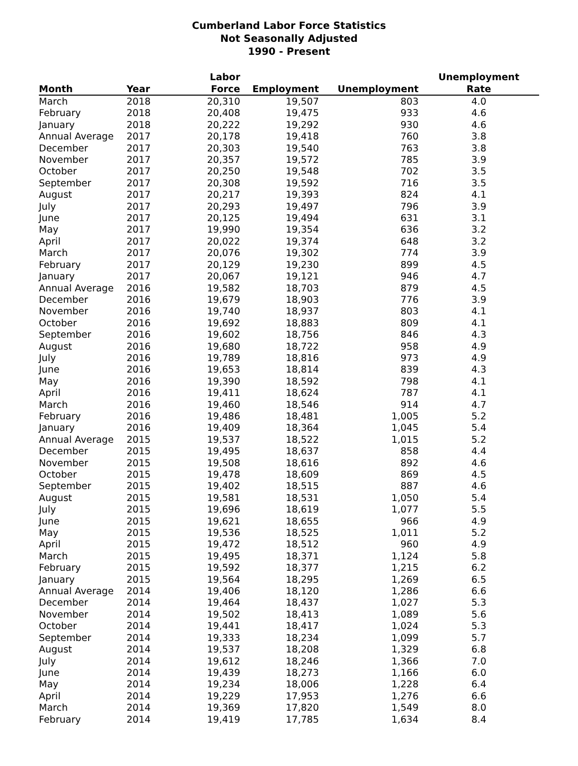Cumberland Labor Force Statistics
Not Seasonally Adjusted
1990 - Present
| Month | Year | Labor Force | Employment | Unemployment | Unemployment Rate |
| --- | --- | --- | --- | --- | --- |
| March | 2018 | 20,310 | 19,507 | 803 | 4.0 |
| February | 2018 | 20,408 | 19,475 | 933 | 4.6 |
| January | 2018 | 20,222 | 19,292 | 930 | 4.6 |
| Annual Average | 2017 | 20,178 | 19,418 | 760 | 3.8 |
| December | 2017 | 20,303 | 19,540 | 763 | 3.8 |
| November | 2017 | 20,357 | 19,572 | 785 | 3.9 |
| October | 2017 | 20,250 | 19,548 | 702 | 3.5 |
| September | 2017 | 20,308 | 19,592 | 716 | 3.5 |
| August | 2017 | 20,217 | 19,393 | 824 | 4.1 |
| July | 2017 | 20,293 | 19,497 | 796 | 3.9 |
| June | 2017 | 20,125 | 19,494 | 631 | 3.1 |
| May | 2017 | 19,990 | 19,354 | 636 | 3.2 |
| April | 2017 | 20,022 | 19,374 | 648 | 3.2 |
| March | 2017 | 20,076 | 19,302 | 774 | 3.9 |
| February | 2017 | 20,129 | 19,230 | 899 | 4.5 |
| January | 2017 | 20,067 | 19,121 | 946 | 4.7 |
| Annual Average | 2016 | 19,582 | 18,703 | 879 | 4.5 |
| December | 2016 | 19,679 | 18,903 | 776 | 3.9 |
| November | 2016 | 19,740 | 18,937 | 803 | 4.1 |
| October | 2016 | 19,692 | 18,883 | 809 | 4.1 |
| September | 2016 | 19,602 | 18,756 | 846 | 4.3 |
| August | 2016 | 19,680 | 18,722 | 958 | 4.9 |
| July | 2016 | 19,789 | 18,816 | 973 | 4.9 |
| June | 2016 | 19,653 | 18,814 | 839 | 4.3 |
| May | 2016 | 19,390 | 18,592 | 798 | 4.1 |
| April | 2016 | 19,411 | 18,624 | 787 | 4.1 |
| March | 2016 | 19,460 | 18,546 | 914 | 4.7 |
| February | 2016 | 19,486 | 18,481 | 1,005 | 5.2 |
| January | 2016 | 19,409 | 18,364 | 1,045 | 5.4 |
| Annual Average | 2015 | 19,537 | 18,522 | 1,015 | 5.2 |
| December | 2015 | 19,495 | 18,637 | 858 | 4.4 |
| November | 2015 | 19,508 | 18,616 | 892 | 4.6 |
| October | 2015 | 19,478 | 18,609 | 869 | 4.5 |
| September | 2015 | 19,402 | 18,515 | 887 | 4.6 |
| August | 2015 | 19,581 | 18,531 | 1,050 | 5.4 |
| July | 2015 | 19,696 | 18,619 | 1,077 | 5.5 |
| June | 2015 | 19,621 | 18,655 | 966 | 4.9 |
| May | 2015 | 19,536 | 18,525 | 1,011 | 5.2 |
| April | 2015 | 19,472 | 18,512 | 960 | 4.9 |
| March | 2015 | 19,495 | 18,371 | 1,124 | 5.8 |
| February | 2015 | 19,592 | 18,377 | 1,215 | 6.2 |
| January | 2015 | 19,564 | 18,295 | 1,269 | 6.5 |
| Annual Average | 2014 | 19,406 | 18,120 | 1,286 | 6.6 |
| December | 2014 | 19,464 | 18,437 | 1,027 | 5.3 |
| November | 2014 | 19,502 | 18,413 | 1,089 | 5.6 |
| October | 2014 | 19,441 | 18,417 | 1,024 | 5.3 |
| September | 2014 | 19,333 | 18,234 | 1,099 | 5.7 |
| August | 2014 | 19,537 | 18,208 | 1,329 | 6.8 |
| July | 2014 | 19,612 | 18,246 | 1,366 | 7.0 |
| June | 2014 | 19,439 | 18,273 | 1,166 | 6.0 |
| May | 2014 | 19,234 | 18,006 | 1,228 | 6.4 |
| April | 2014 | 19,229 | 17,953 | 1,276 | 6.6 |
| March | 2014 | 19,369 | 17,820 | 1,549 | 8.0 |
| February | 2014 | 19,419 | 17,785 | 1,634 | 8.4 |